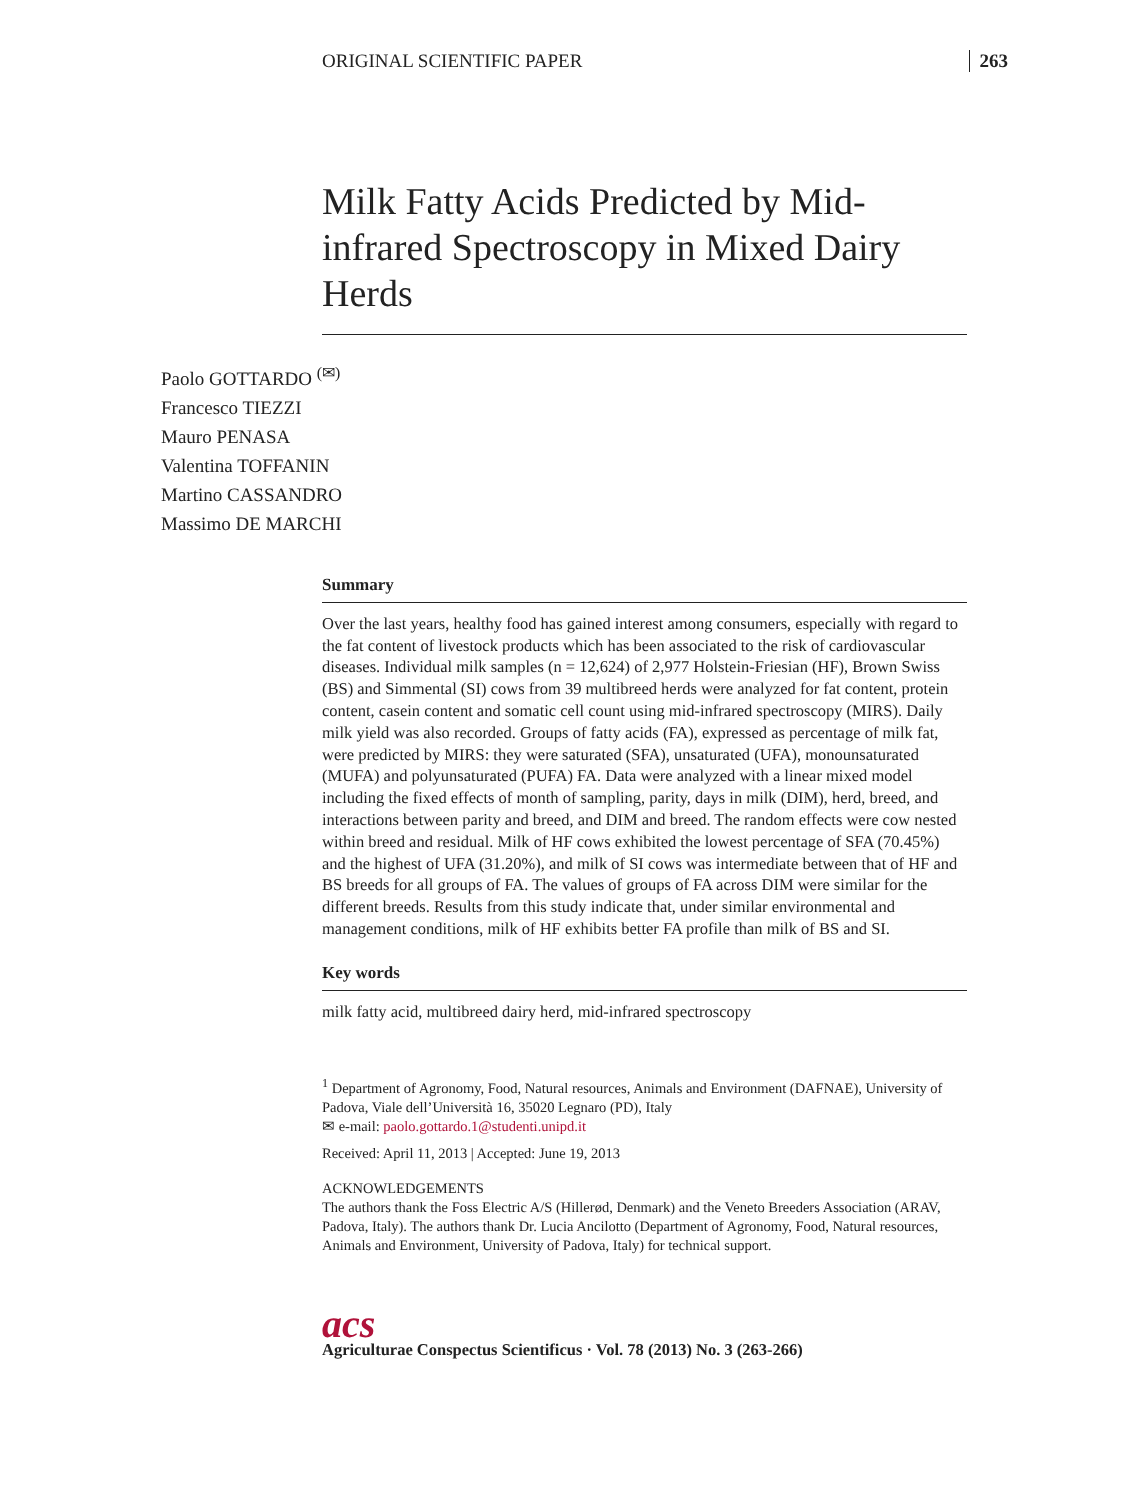ORIGINAL SCIENTIFIC PAPER 263
Milk Fatty Acids Predicted by Mid-infrared Spectroscopy in Mixed Dairy Herds
Paolo GOTTARDO <sup>(✉)</sup>
Francesco TIEZZI
Mauro PENASA
Valentina TOFFANIN
Martino CASSANDRO
Massimo DE MARCHI
Summary
Over the last years, healthy food has gained interest among consumers, especially with regard to the fat content of livestock products which has been associated to the risk of cardiovascular diseases. Individual milk samples (n = 12,624) of 2,977 Holstein-Friesian (HF), Brown Swiss (BS) and Simmental (SI) cows from 39 multibreed herds were analyzed for fat content, protein content, casein content and somatic cell count using mid-infrared spectroscopy (MIRS). Daily milk yield was also recorded. Groups of fatty acids (FA), expressed as percentage of milk fat, were predicted by MIRS: they were saturated (SFA), unsaturated (UFA), monounsaturated (MUFA) and polyunsaturated (PUFA) FA. Data were analyzed with a linear mixed model including the fixed effects of month of sampling, parity, days in milk (DIM), herd, breed, and interactions between parity and breed, and DIM and breed. The random effects were cow nested within breed and residual. Milk of HF cows exhibited the lowest percentage of SFA (70.45%) and the highest of UFA (31.20%), and milk of SI cows was intermediate between that of HF and BS breeds for all groups of FA. The values of groups of FA across DIM were similar for the different breeds. Results from this study indicate that, under similar environmental and management conditions, milk of HF exhibits better FA profile than milk of BS and SI.
Key words
milk fatty acid, multibreed dairy herd, mid-infrared spectroscopy
<sup>1</sup> Department of Agronomy, Food, Natural resources, Animals and Environment (DAFNAE), University of Padova, Viale dell’Università 16, 35020 Legnaro (PD), Italy
✉ e-mail: paolo.gottardo.1@studenti.unipd.it
Received: April 11, 2013 | Accepted: June 19, 2013
ACKNOWLEDGEMENTS
The authors thank the Foss Electric A/S (Hillerød, Denmark) and the Veneto Breeders Association (ARAV, Padova, Italy). The authors thank Dr. Lucia Ancilotto (Department of Agronomy, Food, Natural resources, Animals and Environment, University of Padova, Italy) for technical support.
acs
Agriculturae Conspectus Scientificus · Vol. 78 (2013) No. 3 (263-266)